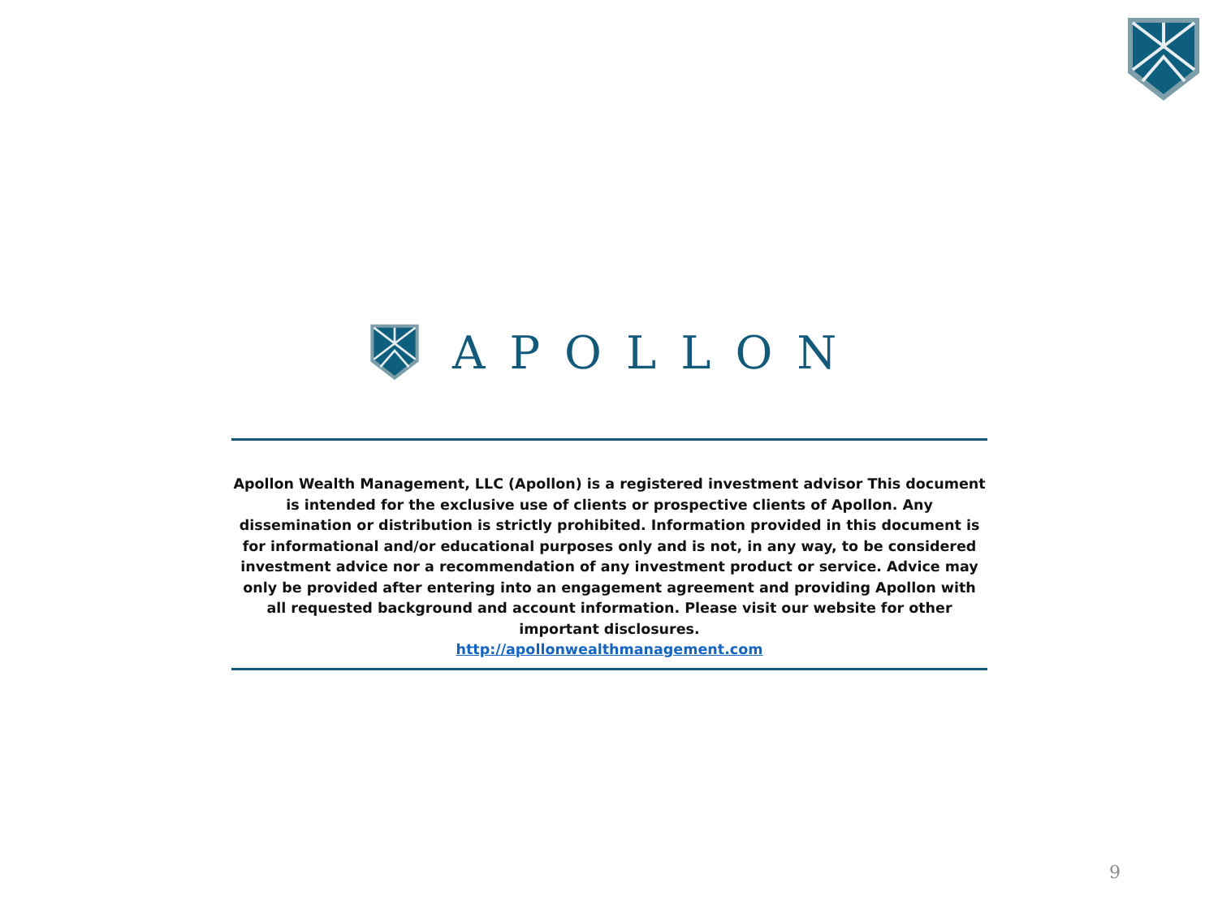APOLLON
Apollon Wealth Management, LLC (Apollon) is a registered investment advisor This document is intended for the exclusive use of clients or prospective clients of Apollon. Any dissemination or distribution is strictly prohibited. Information provided in this document is for informational and/or educational purposes only and is not, in any way, to be considered investment advice nor a recommendation of any investment product or service. Advice may only be provided after entering into an engagement agreement and providing Apollon with all requested background and account information. Please visit our website for other important disclosures.
http://apollonwealthmanagement.com
9